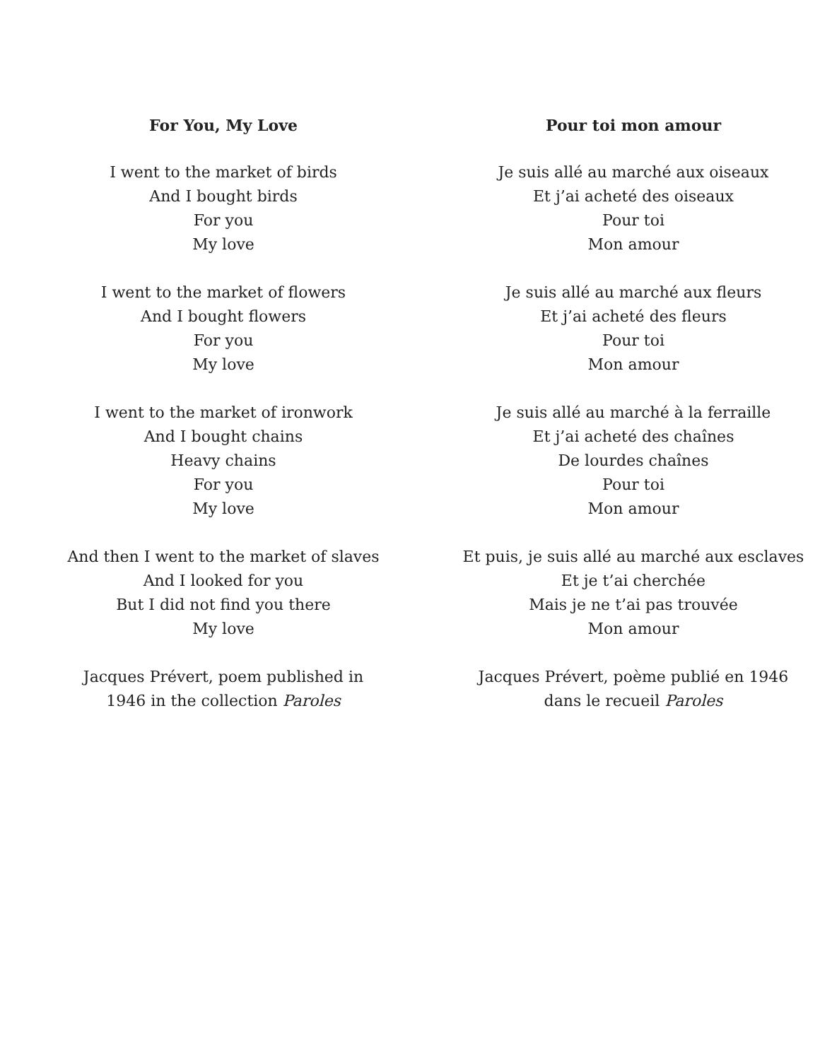For You, My Love
I went to the market of birds
And I bought birds
For you
My love
I went to the market of flowers
And I bought flowers
For you
My love
I went to the market of ironwork
And I bought chains
Heavy chains
For you
My love
And then I went to the market of slaves
And I looked for you
But I did not find you there
My love
Jacques Prévert, poem published in
1946 in the collection Paroles
Pour toi mon amour
Je suis allé au marché aux oiseaux
Et j’ai acheté des oiseaux
Pour toi
Mon amour
Je suis allé au marché aux fleurs
Et j’ai acheté des fleurs
Pour toi
Mon amour
Je suis allé au marché à la ferraille
Et j’ai acheté des chaînes
De lourdes chaînes
Pour toi
Mon amour
Et puis, je suis allé au marché aux esclaves
Et je t’ai cherchée
Mais je ne t’ai pas trouvée
Mon amour
Jacques Prévert, poème publié en 1946
dans le recueil Paroles